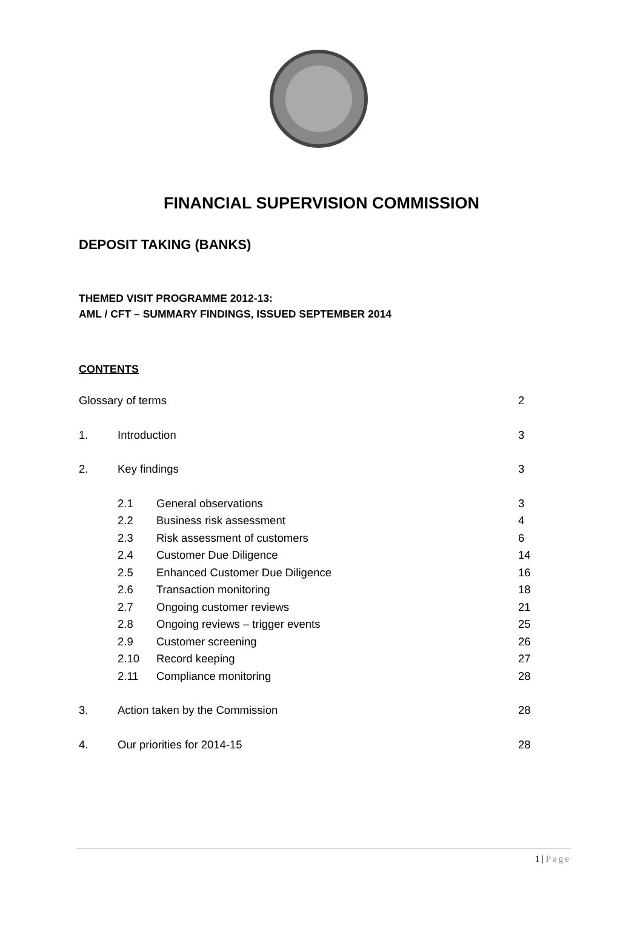FINANCIAL SUPERVISION COMMISSION
DEPOSIT TAKING (BANKS)
THEMED VISIT PROGRAMME 2012-13:
AML / CFT – SUMMARY FINDINGS, ISSUED SEPTEMBER 2014
CONTENTS
| Glossary of terms | | | 2 |
| 1. | Introduction | | 3 |
| 2. | Key findings | | 3 |
| | 2.1 | General observations | 3 |
| | 2.2 | Business risk assessment | 4 |
| | 2.3 | Risk assessment of customers | 6 |
| | 2.4 | Customer Due Diligence | 14 |
| | 2.5 | Enhanced Customer Due Diligence | 16 |
| | 2.6 | Transaction monitoring | 18 |
| | 2.7 | Ongoing customer reviews | 21 |
| | 2.8 | Ongoing reviews – trigger events | 25 |
| | 2.9 | Customer screening | 26 |
| | 2.10 | Record keeping | 27 |
| | 2.11 | Compliance monitoring | 28 |
| 3. | Action taken by the Commission | | 28 |
| 4. | Our priorities for 2014-15 | | 28 |
1 | Page